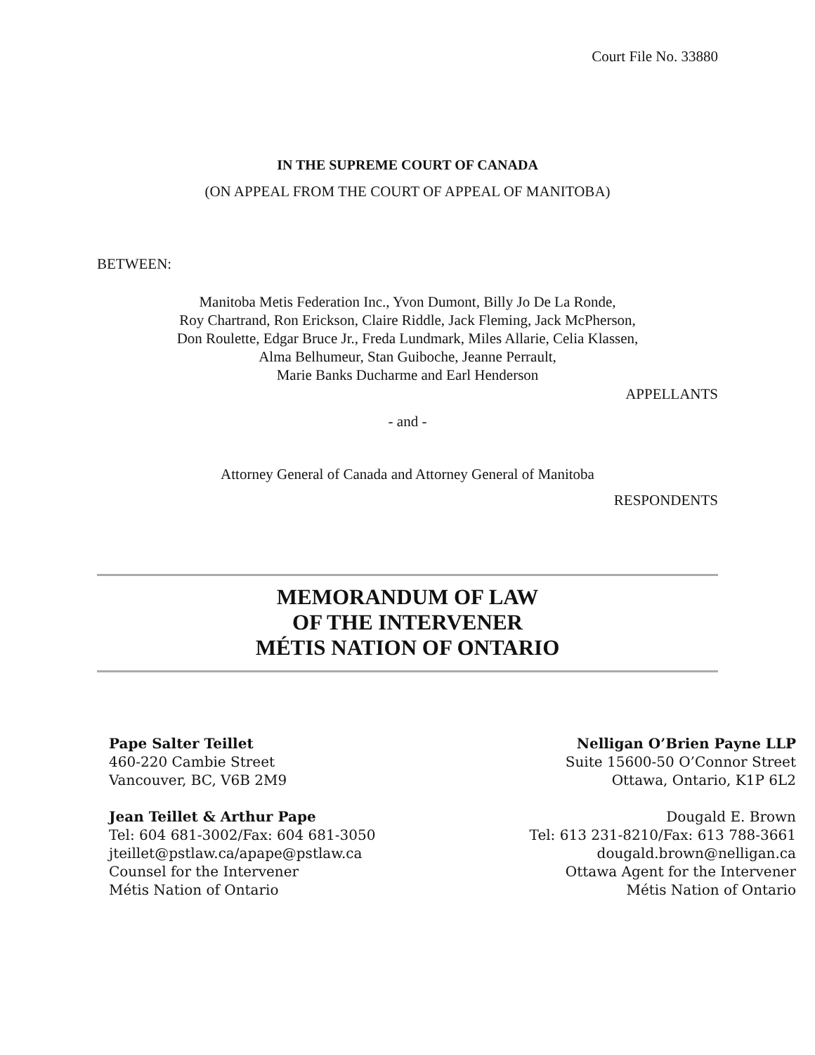Court File No. 33880
IN THE SUPREME COURT OF CANADA
(ON APPEAL FROM THE COURT OF APPEAL OF MANITOBA)
BETWEEN:
Manitoba Metis Federation Inc., Yvon Dumont, Billy Jo De La Ronde,
Roy Chartrand, Ron Erickson, Claire Riddle, Jack Fleming, Jack McPherson,
Don Roulette, Edgar Bruce Jr., Freda Lundmark, Miles Allarie, Celia Klassen,
Alma Belhumeur, Stan Guiboche, Jeanne Perrault,
Marie Banks Ducharme and Earl Henderson
APPELLANTS
- and -
Attorney General of Canada and Attorney General of Manitoba
RESPONDENTS
MEMORANDUM OF LAW
OF THE INTERVENER
MÉTIS NATION OF ONTARIO
Pape Salter Teillet
460-220 Cambie Street
Vancouver, BC, V6B 2M9
Jean Teillet & Arthur Pape
Tel: 604 681-3002/Fax: 604 681-3050
jteillet@pstlaw.ca/apape@pstlaw.ca
Counsel for the Intervener
Métis Nation of Ontario
Nelligan O’Brien Payne LLP
Suite 15600-50 O’Connor Street
Ottawa, Ontario, K1P 6L2
Dougald E. Brown
Tel: 613 231-8210/Fax: 613 788-3661
dougald.brown@nelligan.ca
Ottawa Agent for the Intervener
Métis Nation of Ontario